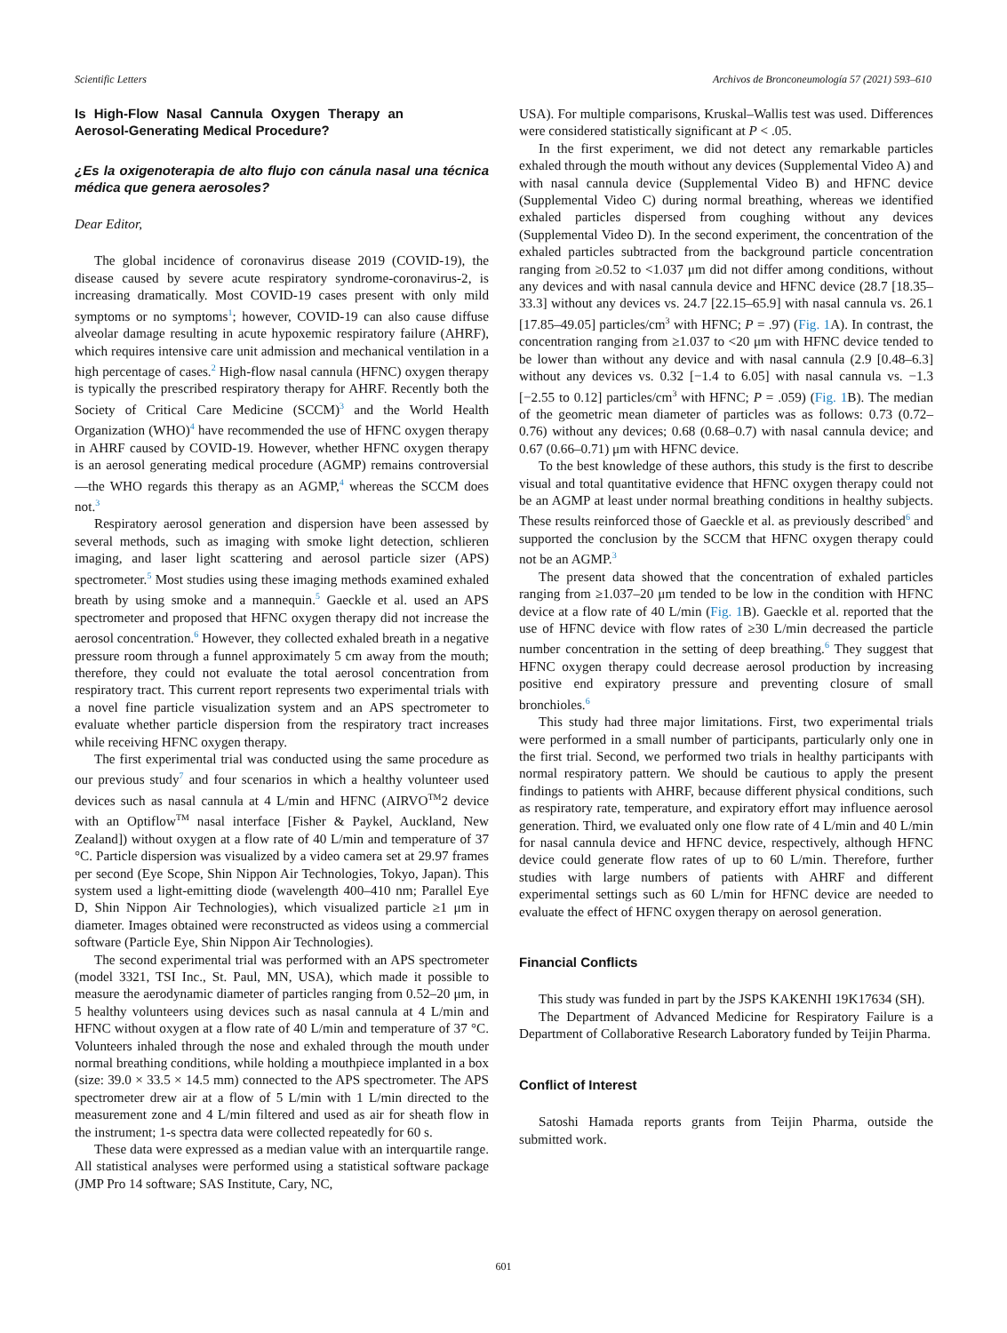Scientific Letters Archivos de Bronconeumología 57 (2021) 593–610
Is High-Flow Nasal Cannula Oxygen Therapy an Aerosol-Generating Medical Procedure?
¿Es la oxigenoterapia de alto flujo con cánula nasal una técnica médica que genera aerosoles?
Dear Editor,
The global incidence of coronavirus disease 2019 (COVID-19), the disease caused by severe acute respiratory syndrome-coronavirus-2, is increasing dramatically. Most COVID-19 cases present with only mild symptoms or no symptoms<sup>1</sup>; however, COVID-19 can also cause diffuse alveolar damage resulting in acute hypoxemic respiratory failure (AHRF), which requires intensive care unit admission and mechanical ventilation in a high percentage of cases.<sup>2</sup> High-flow nasal cannula (HFNC) oxygen therapy is typically the prescribed respiratory therapy for AHRF. Recently both the Society of Critical Care Medicine (SCCM)<sup>3</sup> and the World Health Organization (WHO)<sup>4</sup> have recommended the use of HFNC oxygen therapy in AHRF caused by COVID-19. However, whether HFNC oxygen therapy is an aerosol generating medical procedure (AGMP) remains controversial—the WHO regards this therapy as an AGMP,<sup>4</sup> whereas the SCCM does not.<sup>3</sup>
Respiratory aerosol generation and dispersion have been assessed by several methods, such as imaging with smoke light detection, schlieren imaging, and laser light scattering and aerosol particle sizer (APS) spectrometer.<sup>5</sup> Most studies using these imaging methods examined exhaled breath by using smoke and a mannequin.<sup>5</sup> Gaeckle et al. used an APS spectrometer and proposed that HFNC oxygen therapy did not increase the aerosol concentration.<sup>6</sup> However, they collected exhaled breath in a negative pressure room through a funnel approximately 5 cm away from the mouth; therefore, they could not evaluate the total aerosol concentration from respiratory tract. This current report represents two experimental trials with a novel fine particle visualization system and an APS spectrometer to evaluate whether particle dispersion from the respiratory tract increases while receiving HFNC oxygen therapy.
The first experimental trial was conducted using the same procedure as our previous study<sup>7</sup> and four scenarios in which a healthy volunteer used devices such as nasal cannula at 4 L/min and HFNC (AIRVO<sup>TM</sup>2 device with an Optiflow<sup>TM</sup> nasal interface [Fisher & Paykel, Auckland, New Zealand]) without oxygen at a flow rate of 40 L/min and temperature of 37 °C. Particle dispersion was visualized by a video camera set at 29.97 frames per second (Eye Scope, Shin Nippon Air Technologies, Tokyo, Japan). This system used a light-emitting diode (wavelength 400–410 nm; Parallel Eye D, Shin Nippon Air Technologies), which visualized particle ≥1 μm in diameter. Images obtained were reconstructed as videos using a commercial software (Particle Eye, Shin Nippon Air Technologies).
The second experimental trial was performed with an APS spectrometer (model 3321, TSI Inc., St. Paul, MN, USA), which made it possible to measure the aerodynamic diameter of particles ranging from 0.52–20 μm, in 5 healthy volunteers using devices such as nasal cannula at 4 L/min and HFNC without oxygen at a flow rate of 40 L/min and temperature of 37 °C. Volunteers inhaled through the nose and exhaled through the mouth under normal breathing conditions, while holding a mouthpiece implanted in a box (size: 39.0 × 33.5 × 14.5 mm) connected to the APS spectrometer. The APS spectrometer drew air at a flow of 5 L/min with 1 L/min directed to the measurement zone and 4 L/min filtered and used as air for sheath flow in the instrument; 1-s spectra data were collected repeatedly for 60 s.
These data were expressed as a median value with an interquartile range. All statistical analyses were performed using a statistical software package (JMP Pro 14 software; SAS Institute, Cary, NC,
USA). For multiple comparisons, Kruskal–Wallis test was used. Differences were considered statistically significant at P < .05.
In the first experiment, we did not detect any remarkable particles exhaled through the mouth without any devices (Supplemental Video A) and with nasal cannula device (Supplemental Video B) and HFNC device (Supplemental Video C) during normal breathing, whereas we identified exhaled particles dispersed from coughing without any devices (Supplemental Video D). In the second experiment, the concentration of the exhaled particles subtracted from the background particle concentration ranging from ≥0.52 to <1.037 μm did not differ among conditions, without any devices and with nasal cannula device and HFNC device (28.7 [18.35–33.3] without any devices vs. 24.7 [22.15–65.9] with nasal cannula vs. 26.1 [17.85–49.05] particles/cm<sup>3</sup> with HFNC; P = .97) (Fig. 1 A). In contrast, the concentration ranging from ≥1.037 to <20 μm with HFNC device tended to be lower than without any device and with nasal cannula (2.9 [0.48–6.3] without any devices vs. 0.32 [−1.4 to 6.05] with nasal cannula vs. −1.3 [−2.55 to 0.12] particles/cm<sup>3</sup> with HFNC; P = .059) (Fig. 1 B). The median of the geometric mean diameter of particles was as follows: 0.73 (0.72–0.76) without any devices; 0.68 (0.68–0.7) with nasal cannula device; and 0.67 (0.66–0.71) μm with HFNC device.
To the best knowledge of these authors, this study is the first to describe visual and total quantitative evidence that HFNC oxygen therapy could not be an AGMP at least under normal breathing conditions in healthy subjects. These results reinforced those of Gaeckle et al. as previously described<sup>6</sup> and supported the conclusion by the SCCM that HFNC oxygen therapy could not be an AGMP.<sup>3</sup>
The present data showed that the concentration of exhaled particles ranging from ≥1.037–20 μm tended to be low in the condition with HFNC device at a flow rate of 40 L/min (Fig. 1 B). Gaeckle et al. reported that the use of HFNC device with flow rates of ≥30 L/min decreased the particle number concentration in the setting of deep breathing.<sup>6</sup> They suggest that HFNC oxygen therapy could decrease aerosol production by increasing positive end expiratory pressure and preventing closure of small bronchioles.<sup>6</sup>
This study had three major limitations. First, two experimental trials were performed in a small number of participants, particularly only one in the first trial. Second, we performed two trials in healthy participants with normal respiratory pattern. We should be cautious to apply the present findings to patients with AHRF, because different physical conditions, such as respiratory rate, temperature, and expiratory effort may influence aerosol generation. Third, we evaluated only one flow rate of 4 L/min and 40 L/min for nasal cannula device and HFNC device, respectively, although HFNC device could generate flow rates of up to 60 L/min. Therefore, further studies with large numbers of patients with AHRF and different experimental settings such as 60 L/min for HFNC device are needed to evaluate the effect of HFNC oxygen therapy on aerosol generation.
Financial Conflicts
This study was funded in part by the JSPS KAKENHI 19K17634 (SH).
The Department of Advanced Medicine for Respiratory Failure is a Department of Collaborative Research Laboratory funded by Teijin Pharma.
Conflict of Interest
Satoshi Hamada reports grants from Teijin Pharma, outside the submitted work.
601